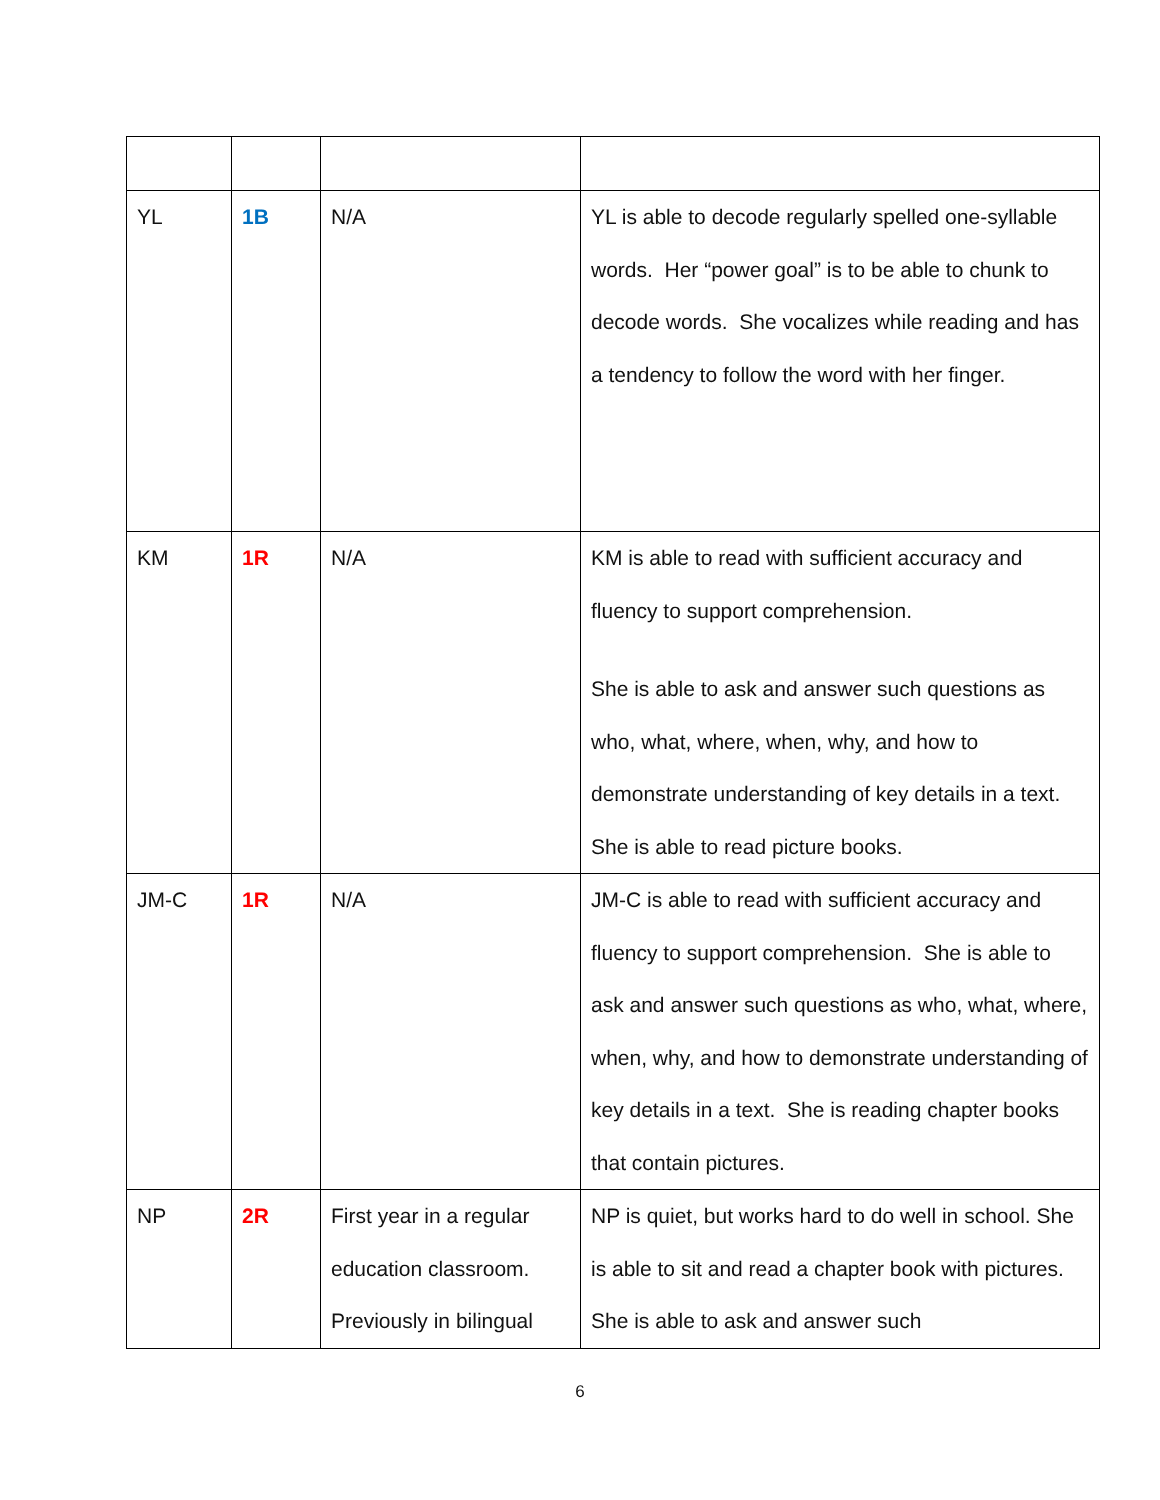| YL | 1B | N/A | YL is able to decode regularly spelled one-syllable words. Her “power goal” is to be able to chunk to decode words. She vocalizes while reading and has a tendency to follow the word with her finger. |
| KM | 1R | N/A | KM is able to read with sufficient accuracy and fluency to support comprehension. She is able to ask and answer such questions as who, what, where, when, why, and how to demonstrate understanding of key details in a text. She is able to read picture books. |
| JM-C | 1R | N/A | JM-C is able to read with sufficient accuracy and fluency to support comprehension. She is able to ask and answer such questions as who, what, where, when, why, and how to demonstrate understanding of key details in a text. She is reading chapter books that contain pictures. |
| NP | 2R | First year in a regular education classroom. Previously in bilingual | NP is quiet, but works hard to do well in school. She is able to sit and read a chapter book with pictures. She is able to ask and answer such |
6